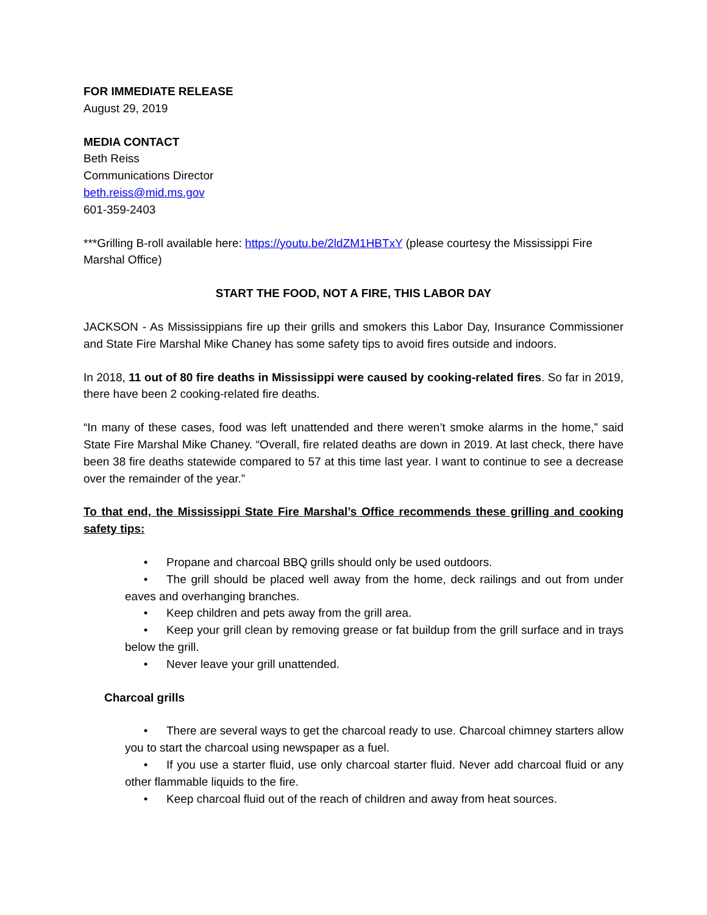FOR IMMEDIATE RELEASE
August 29, 2019
MEDIA CONTACT
Beth Reiss
Communications Director
beth.reiss@mid.ms.gov
601-359-2403
***Grilling B-roll available here: https://youtu.be/2ldZM1HBTxY (please courtesy the Mississippi Fire Marshal Office)
START THE FOOD, NOT A FIRE, THIS LABOR DAY
JACKSON - As Mississippians fire up their grills and smokers this Labor Day, Insurance Commissioner and State Fire Marshal Mike Chaney has some safety tips to avoid fires outside and indoors.
In 2018, 11 out of 80 fire deaths in Mississippi were caused by cooking-related fires. So far in 2019, there have been 2 cooking-related fire deaths.
“In many of these cases, food was left unattended and there weren’t smoke alarms in the home,” said State Fire Marshal Mike Chaney. “Overall, fire related deaths are down in 2019. At last check, there have been 38 fire deaths statewide compared to 57 at this time last year. I want to continue to see a decrease over the remainder of the year.”
To that end, the Mississippi State Fire Marshal’s Office recommends these grilling and cooking safety tips:
• Propane and charcoal BBQ grills should only be used outdoors.
• The grill should be placed well away from the home, deck railings and out from under eaves and overhanging branches.
• Keep children and pets away from the grill area.
• Keep your grill clean by removing grease or fat buildup from the grill surface and in trays below the grill.
• Never leave your grill unattended.
Charcoal grills
• There are several ways to get the charcoal ready to use. Charcoal chimney starters allow you to start the charcoal using newspaper as a fuel.
• If you use a starter fluid, use only charcoal starter fluid. Never add charcoal fluid or any other flammable liquids to the fire.
• Keep charcoal fluid out of the reach of children and away from heat sources.